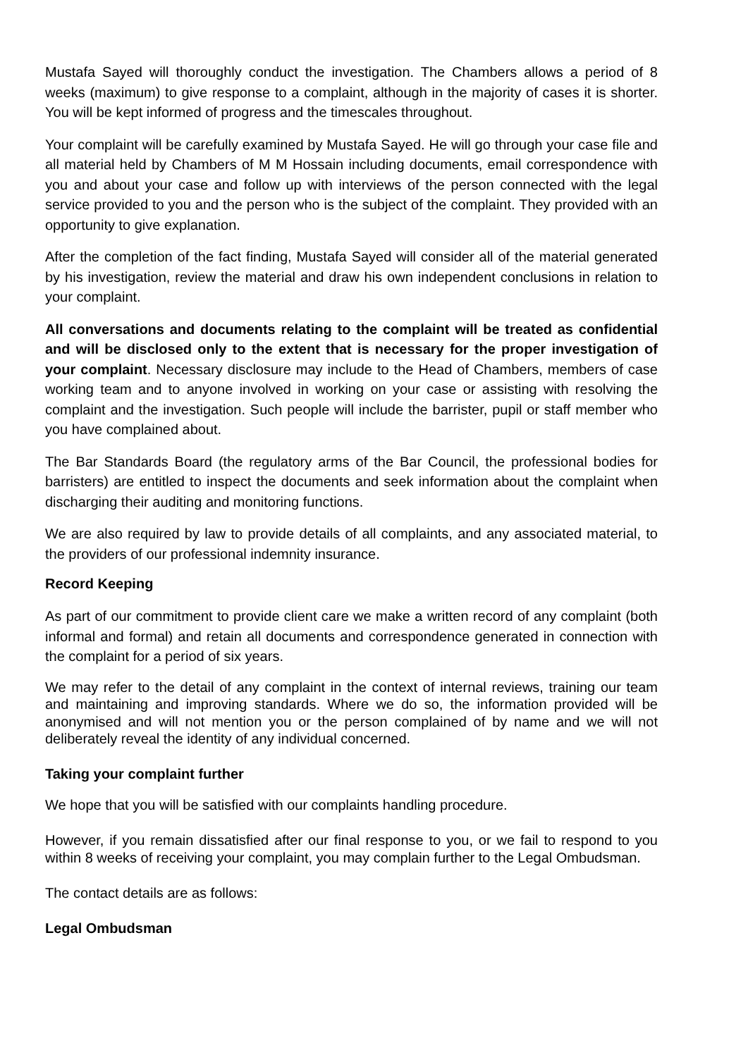Mustafa Sayed will thoroughly conduct the investigation. The Chambers allows a period of 8 weeks (maximum) to give response to a complaint, although in the majority of cases it is shorter. You will be kept informed of progress and the timescales throughout.
Your complaint will be carefully examined by Mustafa Sayed. He will go through your case file and all material held by Chambers of M M Hossain including documents, email correspondence with you and about your case and follow up with interviews of the person connected with the legal service provided to you and the person who is the subject of the complaint. They provided with an opportunity to give explanation.
After the completion of the fact finding, Mustafa Sayed will consider all of the material generated by his investigation, review the material and draw his own independent conclusions in relation to your complaint.
All conversations and documents relating to the complaint will be treated as confidential and will be disclosed only to the extent that is necessary for the proper investigation of your complaint. Necessary disclosure may include to the Head of Chambers, members of case working team and to anyone involved in working on your case or assisting with resolving the complaint and the investigation. Such people will include the barrister, pupil or staff member who you have complained about.
The Bar Standards Board (the regulatory arms of the Bar Council, the professional bodies for barristers) are entitled to inspect the documents and seek information about the complaint when discharging their auditing and monitoring functions.
We are also required by law to provide details of all complaints, and any associated material, to the providers of our professional indemnity insurance.
Record Keeping
As part of our commitment to provide client care we make a written record of any complaint (both informal and formal) and retain all documents and correspondence generated in connection with the complaint for a period of six years.
We may refer to the detail of any complaint in the context of internal reviews, training our team and maintaining and improving standards. Where we do so, the information provided will be anonymised and will not mention you or the person complained of by name and we will not deliberately reveal the identity of any individual concerned.
Taking your complaint further
We hope that you will be satisfied with our complaints handling procedure.
However, if you remain dissatisfied after our final response to you, or we fail to respond to you within 8 weeks of receiving your complaint, you may complain further to the Legal Ombudsman.
The contact details are as follows:
Legal Ombudsman